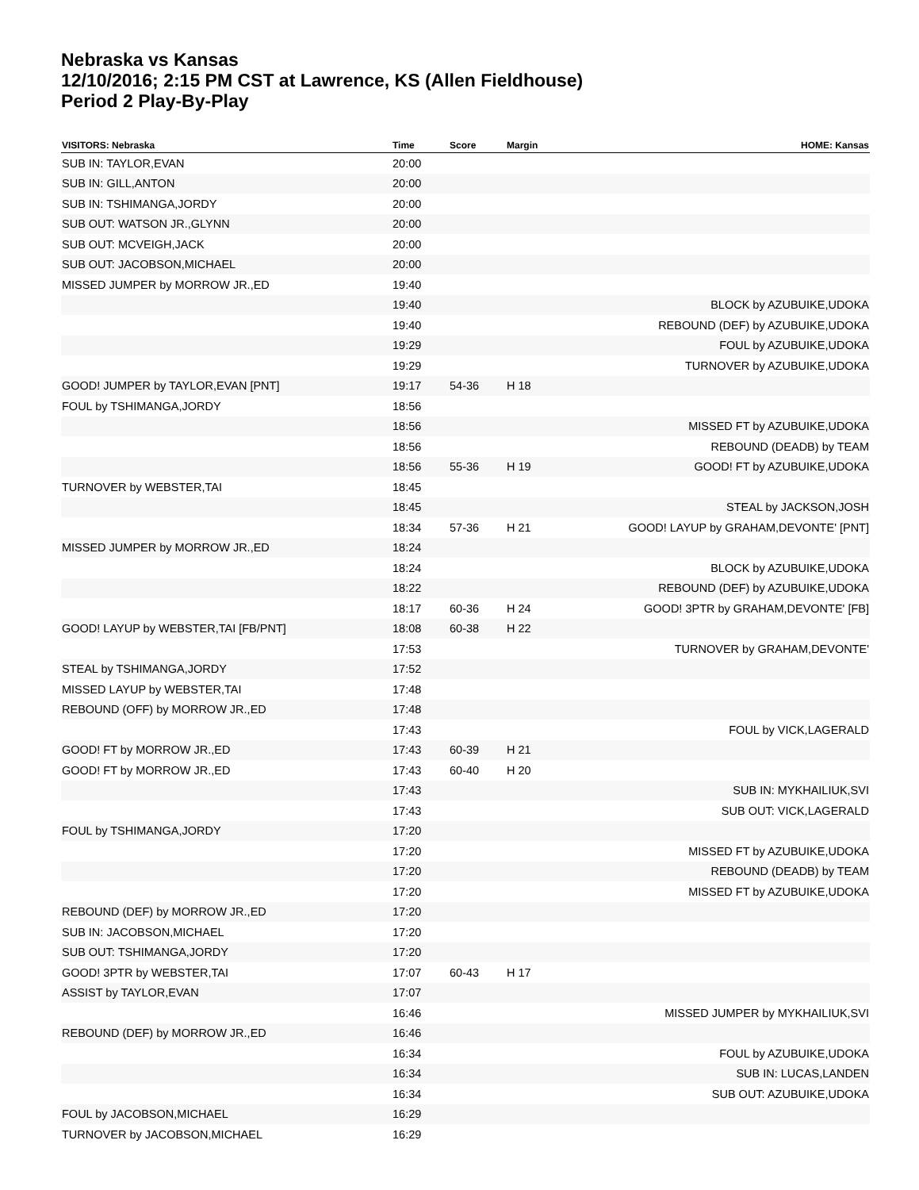Nebraska vs Kansas
12/10/2016; 2:15 PM CST at Lawrence, KS (Allen Fieldhouse)
Period 2 Play-By-Play
| VISITORS: Nebraska | Time | Score | Margin | HOME: Kansas |
| --- | --- | --- | --- | --- |
| SUB IN: TAYLOR,EVAN | 20:00 | | | |
| SUB IN: GILL,ANTON | 20:00 | | | |
| SUB IN: TSHIMANGA,JORDY | 20:00 | | | |
| SUB OUT: WATSON JR.,GLYNN | 20:00 | | | |
| SUB OUT: MCVEIGH,JACK | 20:00 | | | |
| SUB OUT: JACOBSON,MICHAEL | 20:00 | | | |
| MISSED JUMPER by MORROW JR.,ED | 19:40 | | | |
| | 19:40 | | | BLOCK by AZUBUIKE,UDOKA |
| | 19:40 | | | REBOUND (DEF) by AZUBUIKE,UDOKA |
| | 19:29 | | | FOUL by AZUBUIKE,UDOKA |
| | 19:29 | | | TURNOVER by AZUBUIKE,UDOKA |
| GOOD! JUMPER by TAYLOR,EVAN [PNT] | 19:17 | 54-36 | H 18 | |
| FOUL by TSHIMANGA,JORDY | 18:56 | | | |
| | 18:56 | | | MISSED FT by AZUBUIKE,UDOKA |
| | 18:56 | | | REBOUND (DEADB) by TEAM |
| | 18:56 | 55-36 | H 19 | GOOD! FT by AZUBUIKE,UDOKA |
| TURNOVER by WEBSTER,TAI | 18:45 | | | |
| | 18:45 | | | STEAL by JACKSON,JOSH |
| | 18:34 | 57-36 | H 21 | GOOD! LAYUP by GRAHAM,DEVONTE' [PNT] |
| MISSED JUMPER by MORROW JR.,ED | 18:24 | | | |
| | 18:24 | | | BLOCK by AZUBUIKE,UDOKA |
| | 18:22 | | | REBOUND (DEF) by AZUBUIKE,UDOKA |
| | 18:17 | 60-36 | H 24 | GOOD! 3PTR by GRAHAM,DEVONTE' [FB] |
| GOOD! LAYUP by WEBSTER,TAI [FB/PNT] | 18:08 | 60-38 | H 22 | |
| | 17:53 | | | TURNOVER by GRAHAM,DEVONTE' |
| STEAL by TSHIMANGA,JORDY | 17:52 | | | |
| MISSED LAYUP by WEBSTER,TAI | 17:48 | | | |
| REBOUND (OFF) by MORROW JR.,ED | 17:48 | | | |
| | 17:43 | | | FOUL by VICK,LAGERALD |
| GOOD! FT by MORROW JR.,ED | 17:43 | 60-39 | H 21 | |
| GOOD! FT by MORROW JR.,ED | 17:43 | 60-40 | H 20 | |
| | 17:43 | | | SUB IN: MYKHAILIUK,SVI |
| | 17:43 | | | SUB OUT: VICK,LAGERALD |
| FOUL by TSHIMANGA,JORDY | 17:20 | | | |
| | 17:20 | | | MISSED FT by AZUBUIKE,UDOKA |
| | 17:20 | | | REBOUND (DEADB) by TEAM |
| | 17:20 | | | MISSED FT by AZUBUIKE,UDOKA |
| REBOUND (DEF) by MORROW JR.,ED | 17:20 | | | |
| SUB IN: JACOBSON,MICHAEL | 17:20 | | | |
| SUB OUT: TSHIMANGA,JORDY | 17:20 | | | |
| GOOD! 3PTR by WEBSTER,TAI | 17:07 | 60-43 | H 17 | |
| ASSIST by TAYLOR,EVAN | 17:07 | | | |
| | 16:46 | | | MISSED JUMPER by MYKHAILIUK,SVI |
| REBOUND (DEF) by MORROW JR.,ED | 16:46 | | | |
| | 16:34 | | | FOUL by AZUBUIKE,UDOKA |
| | 16:34 | | | SUB IN: LUCAS,LANDEN |
| | 16:34 | | | SUB OUT: AZUBUIKE,UDOKA |
| FOUL by JACOBSON,MICHAEL | 16:29 | | | |
| TURNOVER by JACOBSON,MICHAEL | 16:29 | | | |